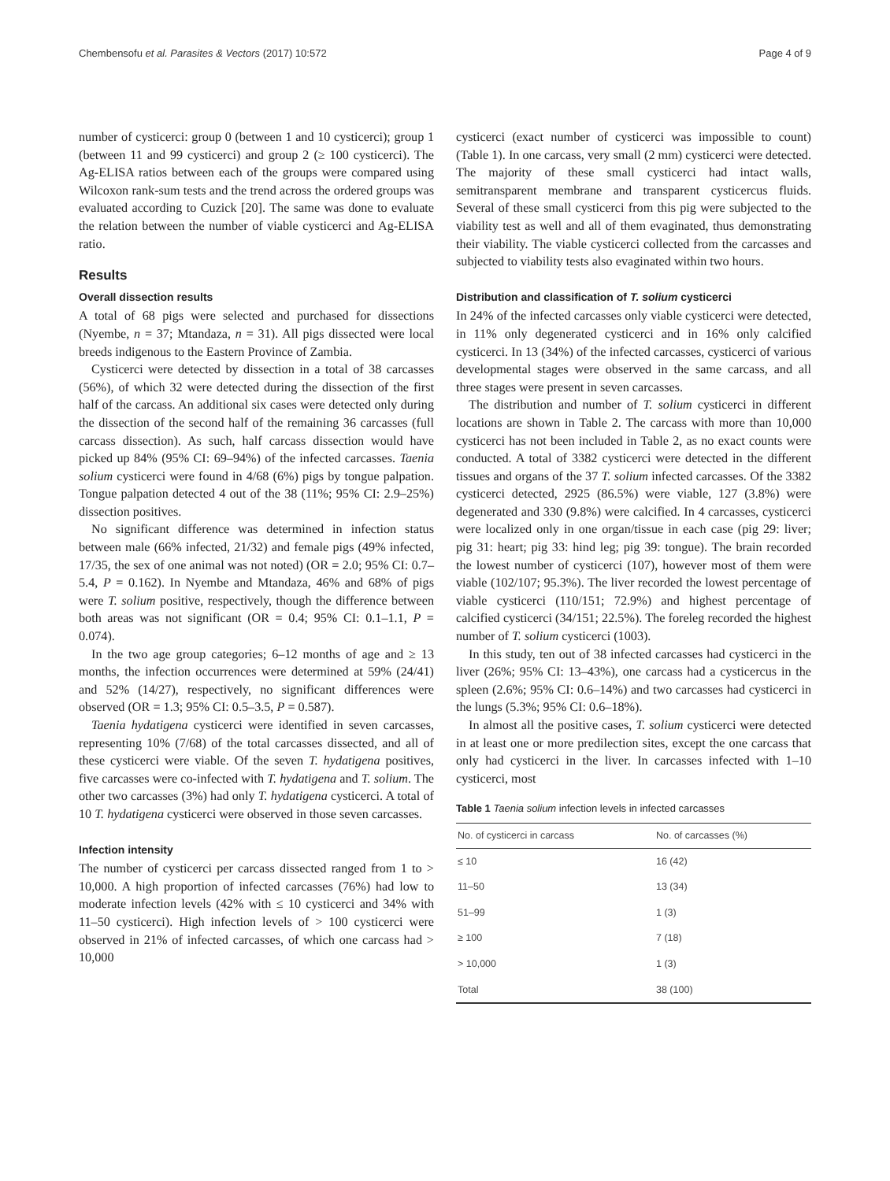Chembensofu et al. Parasites & Vectors (2017) 10:572 Page 4 of 9
number of cysticerci: group 0 (between 1 and 10 cysticerci); group 1 (between 11 and 99 cysticerci) and group 2 (≥ 100 cysticerci). The Ag-ELISA ratios between each of the groups were compared using Wilcoxon rank-sum tests and the trend across the ordered groups was evaluated according to Cuzick [20]. The same was done to evaluate the relation between the number of viable cysticerci and Ag-ELISA ratio.
Results
Overall dissection results
A total of 68 pigs were selected and purchased for dissections (Nyembe, n = 37; Mtandaza, n = 31). All pigs dissected were local breeds indigenous to the Eastern Province of Zambia.
Cysticerci were detected by dissection in a total of 38 carcasses (56%), of which 32 were detected during the dissection of the first half of the carcass. An additional six cases were detected only during the dissection of the second half of the remaining 36 carcasses (full carcass dissection). As such, half carcass dissection would have picked up 84% (95% CI: 69–94%) of the infected carcasses. Taenia solium cysticerci were found in 4/68 (6%) pigs by tongue palpation. Tongue palpation detected 4 out of the 38 (11%; 95% CI: 2.9–25%) dissection positives.
No significant difference was determined in infection status between male (66% infected, 21/32) and female pigs (49% infected, 17/35, the sex of one animal was not noted) (OR = 2.0; 95% CI: 0.7–5.4, P = 0.162). In Nyembe and Mtandaza, 46% and 68% of pigs were T. solium positive, respectively, though the difference between both areas was not significant (OR = 0.4; 95% CI: 0.1–1.1, P = 0.074).
In the two age group categories; 6–12 months of age and ≥ 13 months, the infection occurrences were determined at 59% (24/41) and 52% (14/27), respectively, no significant differences were observed (OR = 1.3; 95% CI: 0.5–3.5, P = 0.587).
Taenia hydatigena cysticerci were identified in seven carcasses, representing 10% (7/68) of the total carcasses dissected, and all of these cysticerci were viable. Of the seven T. hydatigena positives, five carcasses were co-infected with T. hydatigena and T. solium. The other two carcasses (3%) had only T. hydatigena cysticerci. A total of 10 T. hydatigena cysticerci were observed in those seven carcasses.
Infection intensity
The number of cysticerci per carcass dissected ranged from 1 to > 10,000. A high proportion of infected carcasses (76%) had low to moderate infection levels (42% with ≤ 10 cysticerci and 34% with 11–50 cysticerci). High infection levels of > 100 cysticerci were observed in 21% of infected carcasses, of which one carcass had > 10,000
cysticerci (exact number of cysticerci was impossible to count) (Table 1). In one carcass, very small (2 mm) cysticerci were detected. The majority of these small cysticerci had intact walls, semitransparent membrane and transparent cysticercus fluids. Several of these small cysticerci from this pig were subjected to the viability test as well and all of them evaginated, thus demonstrating their viability. The viable cysticerci collected from the carcasses and subjected to viability tests also evaginated within two hours.
Distribution and classification of T. solium cysticerci
In 24% of the infected carcasses only viable cysticerci were detected, in 11% only degenerated cysticerci and in 16% only calcified cysticerci. In 13 (34%) of the infected carcasses, cysticerci of various developmental stages were observed in the same carcass, and all three stages were present in seven carcasses.
The distribution and number of T. solium cysticerci in different locations are shown in Table 2. The carcass with more than 10,000 cysticerci has not been included in Table 2, as no exact counts were conducted. A total of 3382 cysticerci were detected in the different tissues and organs of the 37 T. solium infected carcasses. Of the 3382 cysticerci detected, 2925 (86.5%) were viable, 127 (3.8%) were degenerated and 330 (9.8%) were calcified. In 4 carcasses, cysticerci were localized only in one organ/tissue in each case (pig 29: liver; pig 31: heart; pig 33: hind leg; pig 39: tongue). The brain recorded the lowest number of cysticerci (107), however most of them were viable (102/107; 95.3%). The liver recorded the lowest percentage of viable cysticerci (110/151; 72.9%) and highest percentage of calcified cysticerci (34/151; 22.5%). The foreleg recorded the highest number of T. solium cysticerci (1003).
In this study, ten out of 38 infected carcasses had cysticerci in the liver (26%; 95% CI: 13–43%), one carcass had a cysticercus in the spleen (2.6%; 95% CI: 0.6–14%) and two carcasses had cysticerci in the lungs (5.3%; 95% CI: 0.6–18%).
In almost all the positive cases, T. solium cysticerci were detected in at least one or more predilection sites, except the one carcass that only had cysticerci in the liver. In carcasses infected with 1–10 cysticerci, most
Table 1 Taenia solium infection levels in infected carcasses
| No. of cysticerci in carcass | No. of carcasses (%) |
| --- | --- |
| ≤ 10 | 16 (42) |
| 11–50 | 13 (34) |
| 51–99 | 1 (3) |
| ≥ 100 | 7 (18) |
| > 10,000 | 1 (3) |
| Total | 38 (100) |